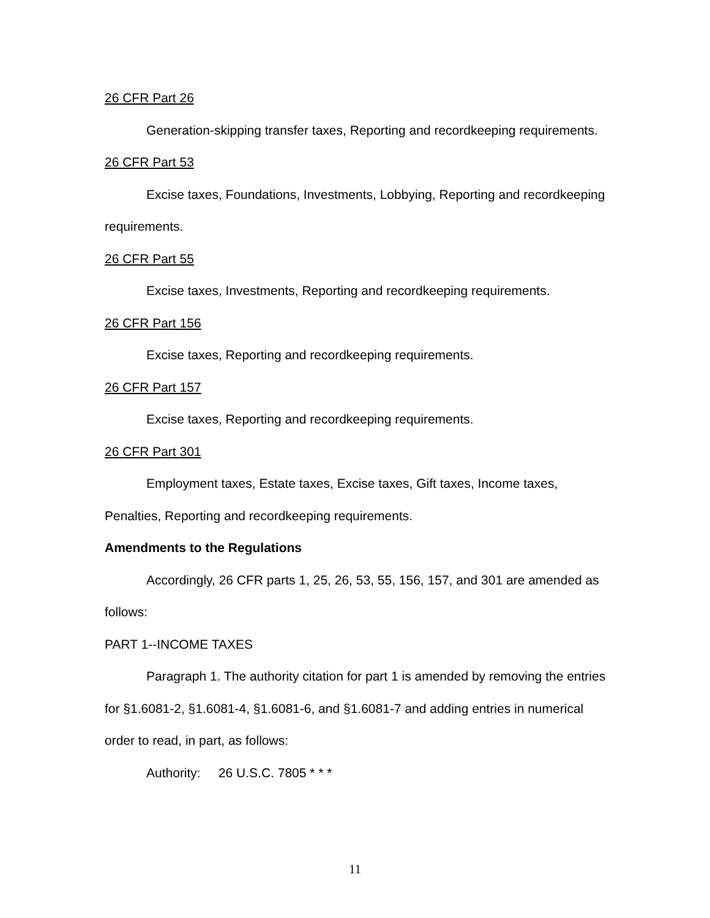26 CFR Part 26
Generation-skipping transfer taxes, Reporting and recordkeeping requirements.
26 CFR Part 53
Excise taxes, Foundations, Investments, Lobbying, Reporting and recordkeeping requirements.
26 CFR Part 55
Excise taxes, Investments, Reporting and recordkeeping requirements.
26 CFR Part 156
Excise taxes, Reporting and recordkeeping requirements.
26 CFR Part 157
Excise taxes, Reporting and recordkeeping requirements.
26 CFR Part 301
Employment taxes, Estate taxes, Excise taxes, Gift taxes, Income taxes, Penalties, Reporting and recordkeeping requirements.
Amendments to the Regulations
Accordingly, 26 CFR parts 1, 25, 26, 53, 55, 156, 157, and 301 are amended as follows:
PART 1--INCOME TAXES
Paragraph 1. The authority citation for part 1 is amended by removing the entries for §1.6081-2, §1.6081-4, §1.6081-6, and §1.6081-7 and adding entries in numerical order to read, in part, as follows:
Authority: 26 U.S.C. 7805 * * *
11